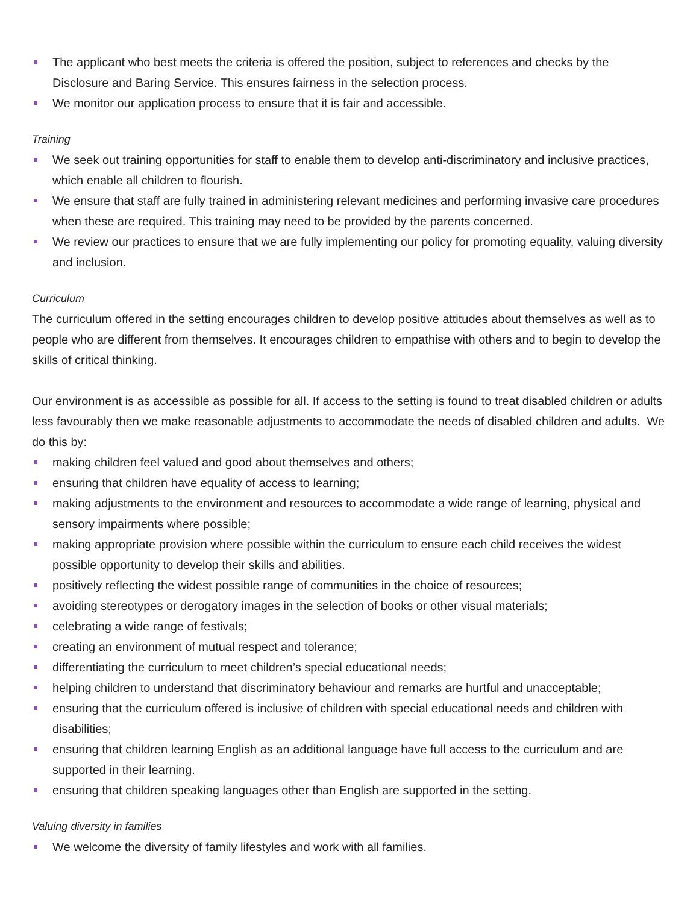The applicant who best meets the criteria is offered the position, subject to references and checks by the Disclosure and Baring Service. This ensures fairness in the selection process.
We monitor our application process to ensure that it is fair and accessible.
Training
We seek out training opportunities for staff to enable them to develop anti-discriminatory and inclusive practices, which enable all children to flourish.
We ensure that staff are fully trained in administering relevant medicines and performing invasive care procedures when these are required. This training may need to be provided by the parents concerned.
We review our practices to ensure that we are fully implementing our policy for promoting equality, valuing diversity and inclusion.
Curriculum
The curriculum offered in the setting encourages children to develop positive attitudes about themselves as well as to people who are different from themselves. It encourages children to empathise with others and to begin to develop the skills of critical thinking.
Our environment is as accessible as possible for all. If access to the setting is found to treat disabled children or adults less favourably then we make reasonable adjustments to accommodate the needs of disabled children and adults. We do this by:
making children feel valued and good about themselves and others;
ensuring that children have equality of access to learning;
making adjustments to the environment and resources to accommodate a wide range of learning, physical and sensory impairments where possible;
making appropriate provision where possible within the curriculum to ensure each child receives the widest possible opportunity to develop their skills and abilities.
positively reflecting the widest possible range of communities in the choice of resources;
avoiding stereotypes or derogatory images in the selection of books or other visual materials;
celebrating a wide range of festivals;
creating an environment of mutual respect and tolerance;
differentiating the curriculum to meet children’s special educational needs;
helping children to understand that discriminatory behaviour and remarks are hurtful and unacceptable;
ensuring that the curriculum offered is inclusive of children with special educational needs and children with disabilities;
ensuring that children learning English as an additional language have full access to the curriculum and are supported in their learning.
ensuring that children speaking languages other than English are supported in the setting.
Valuing diversity in families
We welcome the diversity of family lifestyles and work with all families.